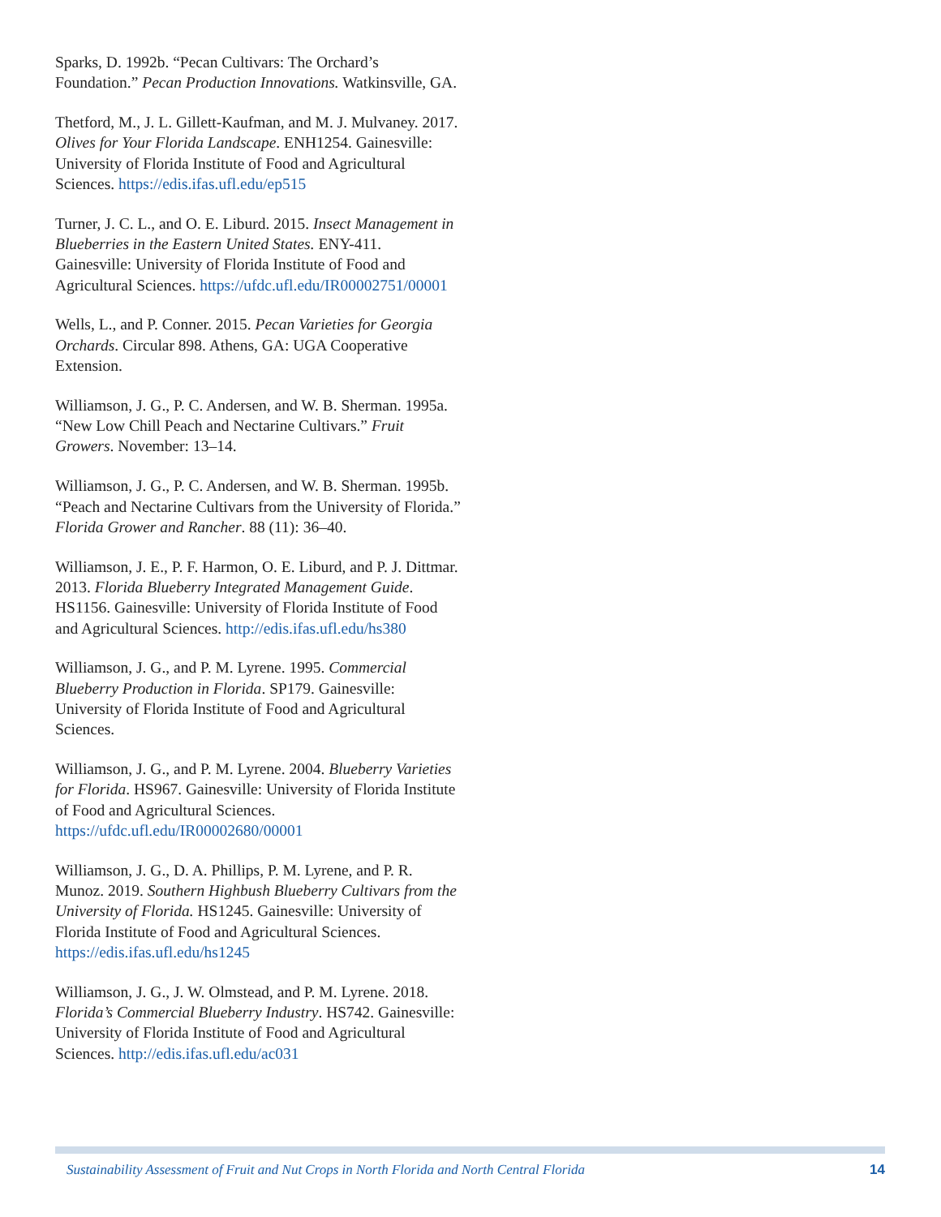Sparks, D. 1992b. “Pecan Cultivars: The Orchard’s Foundation.” Pecan Production Innovations. Watkinsville, GA.
Thetford, M., J. L. Gillett-Kaufman, and M. J. Mulvaney. 2017. Olives for Your Florida Landscape. ENH1254. Gainesville: University of Florida Institute of Food and Agricultural Sciences. https://edis.ifas.ufl.edu/ep515
Turner, J. C. L., and O. E. Liburd. 2015. Insect Management in Blueberries in the Eastern United States. ENY-411. Gainesville: University of Florida Institute of Food and Agricultural Sciences. https://ufdc.ufl.edu/IR00002751/00001
Wells, L., and P. Conner. 2015. Pecan Varieties for Georgia Orchards. Circular 898. Athens, GA: UGA Cooperative Extension.
Williamson, J. G., P. C. Andersen, and W. B. Sherman. 1995a. “New Low Chill Peach and Nectarine Cultivars.” Fruit Growers. November: 13–14.
Williamson, J. G., P. C. Andersen, and W. B. Sherman. 1995b. “Peach and Nectarine Cultivars from the University of Florida.” Florida Grower and Rancher. 88 (11): 36–40.
Williamson, J. E., P. F. Harmon, O. E. Liburd, and P. J. Dittmar. 2013. Florida Blueberry Integrated Management Guide. HS1156. Gainesville: University of Florida Institute of Food and Agricultural Sciences. http://edis.ifas.ufl.edu/hs380
Williamson, J. G., and P. M. Lyrene. 1995. Commercial Blueberry Production in Florida. SP179. Gainesville: University of Florida Institute of Food and Agricultural Sciences.
Williamson, J. G., and P. M. Lyrene. 2004. Blueberry Varieties for Florida. HS967. Gainesville: University of Florida Institute of Food and Agricultural Sciences. https://ufdc.ufl.edu/IR00002680/00001
Williamson, J. G., D. A. Phillips, P. M. Lyrene, and P. R. Munoz. 2019. Southern Highbush Blueberry Cultivars from the University of Florida. HS1245. Gainesville: University of Florida Institute of Food and Agricultural Sciences. https://edis.ifas.ufl.edu/hs1245
Williamson, J. G., J. W. Olmstead, and P. M. Lyrene. 2018. Florida’s Commercial Blueberry Industry. HS742. Gainesville: University of Florida Institute of Food and Agricultural Sciences. http://edis.ifas.ufl.edu/ac031
Sustainability Assessment of Fruit and Nut Crops in North Florida and North Central Florida 14